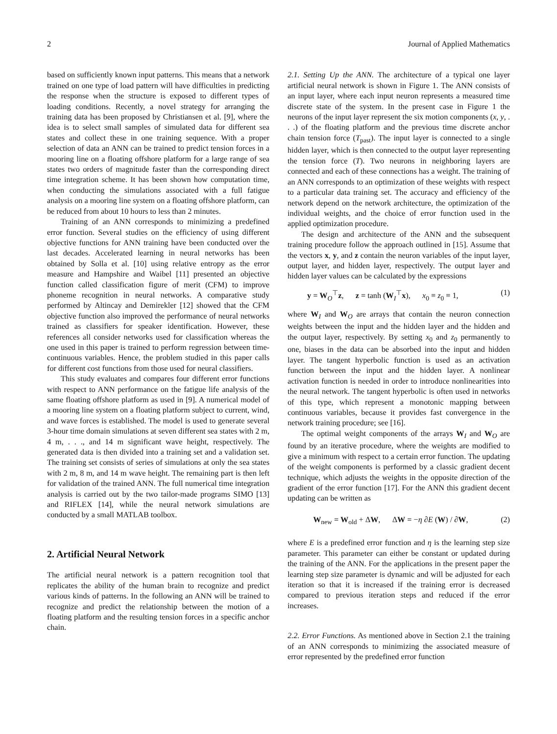2 Journal of Applied Mathematics
based on sufficiently known input patterns. This means that a network trained on one type of load pattern will have difficulties in predicting the response when the structure is exposed to different types of loading conditions. Recently, a novel strategy for arranging the training data has been proposed by Christiansen et al. [9], where the idea is to select small samples of simulated data for different sea states and collect these in one training sequence. With a proper selection of data an ANN can be trained to predict tension forces in a mooring line on a floating offshore platform for a large range of sea states two orders of magnitude faster than the corresponding direct time integration scheme. It has been shown how computation time, when conducting the simulations associated with a full fatigue analysis on a mooring line system on a floating offshore platform, can be reduced from about 10 hours to less than 2 minutes.
Training of an ANN corresponds to minimizing a predefined error function. Several studies on the efficiency of using different objective functions for ANN training have been conducted over the last decades. Accelerated learning in neural networks has been obtained by Solla et al. [10] using relative entropy as the error measure and Hampshire and Waibel [11] presented an objective function called classification figure of merit (CFM) to improve phoneme recognition in neural networks. A comparative study performed by Altincay and Demirekler [12] showed that the CFM objective function also improved the performance of neural networks trained as classifiers for speaker identification. However, these references all consider networks used for classification whereas the one used in this paper is trained to perform regression between time-continuous variables. Hence, the problem studied in this paper calls for different cost functions from those used for neural classifiers.
This study evaluates and compares four different error functions with respect to ANN performance on the fatigue life analysis of the same floating offshore platform as used in [9]. A numerical model of a mooring line system on a floating platform subject to current, wind, and wave forces is established. The model is used to generate several 3-hour time domain simulations at seven different sea states with 2 m, 4 m, . . ., and 14 m significant wave height, respectively. The generated data is then divided into a training set and a validation set. The training set consists of series of simulations at only the sea states with 2 m, 8 m, and 14 m wave height. The remaining part is then left for validation of the trained ANN. The full numerical time integration analysis is carried out by the two tailor-made programs SIMO [13] and RIFLEX [14], while the neural network simulations are conducted by a small MATLAB toolbox.
2. Artificial Neural Network
The artificial neural network is a pattern recognition tool that replicates the ability of the human brain to recognize and predict various kinds of patterns. In the following an ANN will be trained to recognize and predict the relationship between the motion of a floating platform and the resulting tension forces in a specific anchor chain.
2.1. Setting Up the ANN. The architecture of a typical one layer artificial neural network is shown in Figure 1. The ANN consists of an input layer, where each input neuron represents a measured time discrete state of the system. In the present case in Figure 1 the neurons of the input layer represent the six motion components (x, y, . . .) of the floating platform and the previous time discrete anchor chain tension force (T<sub>past</sub>). The input layer is connected to a single hidden layer, which is then connected to the output layer representing the tension force (T). Two neurons in neighboring layers are connected and each of these connections has a weight. The training of an ANN corresponds to an optimization of these weights with respect to a particular data training set. The accuracy and efficiency of the network depend on the network architecture, the optimization of the individual weights, and the choice of error function used in the applied optimization procedure.
The design and architecture of the ANN and the subsequent training procedure follow the approach outlined in [15]. Assume that the vectors x, y, and z contain the neuron variables of the input layer, output layer, and hidden layer, respectively. The output layer and hidden layer values can be calculated by the expressions
y = W<sub>O</sub><sup>⊤</sup>z, z = tanh (W<sub>I</sub><sup>⊤</sup>x), x<sub>0</sub> ≡ z<sub>0</sub> ≡ 1, (1)
where W<sub>I</sub> and W<sub>O</sub> are arrays that contain the neuron connection weights between the input and the hidden layer and the hidden and the output layer, respectively. By setting x<sub>0</sub> and z<sub>0</sub> permanently to one, biases in the data can be absorbed into the input and hidden layer. The tangent hyperbolic function is used as an activation function between the input and the hidden layer. A nonlinear activation function is needed in order to introduce nonlinearities into the neural network. The tangent hyperbolic is often used in networks of this type, which represent a monotonic mapping between continuous variables, because it provides fast convergence in the network training procedure; see [16].
The optimal weight components of the arrays W<sub>I</sub> and W<sub>O</sub> are found by an iterative procedure, where the weights are modified to give a minimum with respect to a certain error function. The updating of the weight components is performed by a classic gradient decent technique, which adjusts the weights in the opposite direction of the gradient of the error function [17]. For the ANN this gradient decent updating can be written as
W<sub>new</sub> = W<sub>old</sub> + ΔW, ΔW = −η ∂E (W) / ∂W, (2)
where E is a predefined error function and η is the learning step size parameter. This parameter can either be constant or updated during the training of the ANN. For the applications in the present paper the learning step size parameter is dynamic and will be adjusted for each iteration so that it is increased if the training error is decreased compared to previous iteration steps and reduced if the error increases.
2.2. Error Functions. As mentioned above in Section 2.1 the training of an ANN corresponds to minimizing the associated measure of error represented by the predefined error function